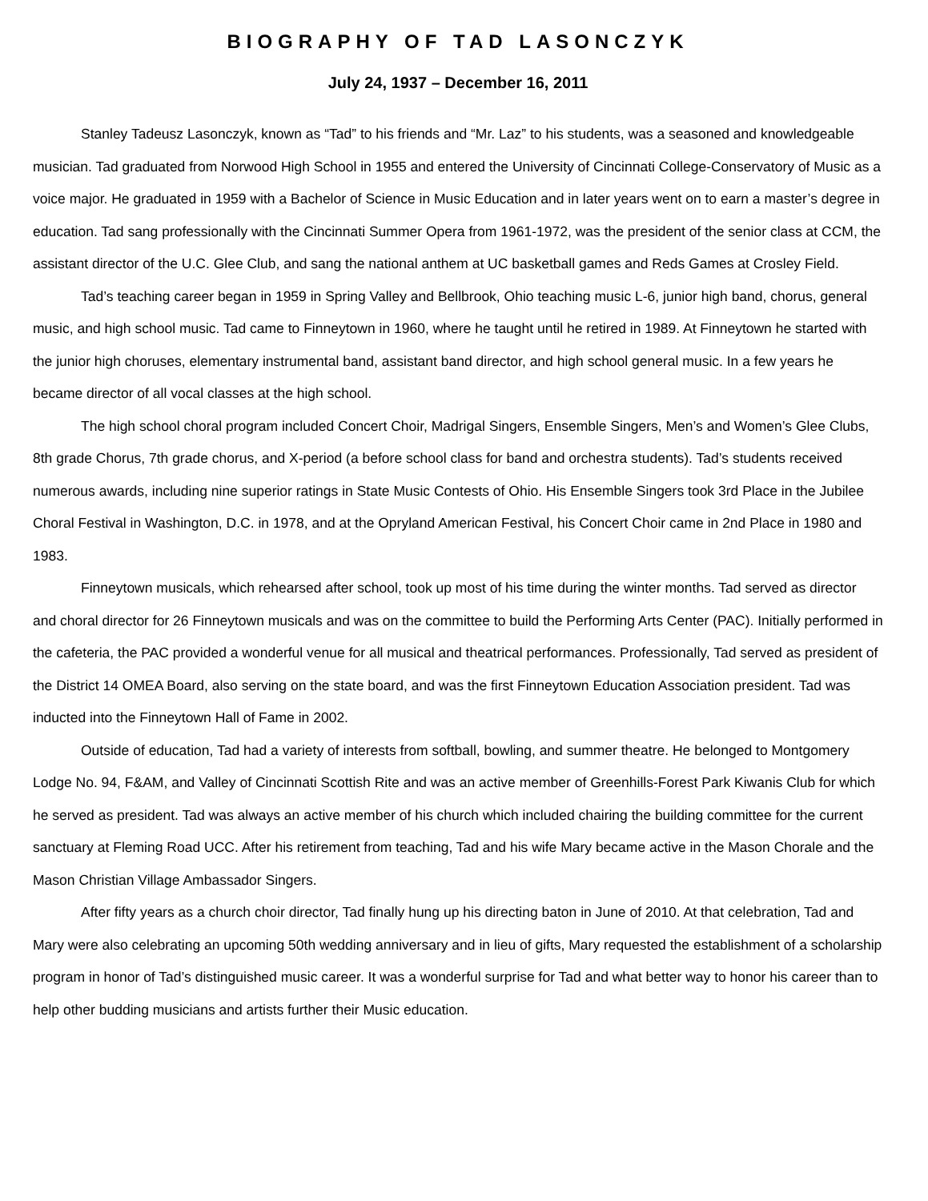BIOGRAPHY OF TAD LASONCZYK
July 24, 1937 – December 16, 2011
Stanley Tadeusz Lasonczyk, known as “Tad” to his friends and “Mr. Laz” to his students, was a seasoned and knowledgeable musician. Tad graduated from Norwood High School in 1955 and entered the University of Cincinnati College-Conservatory of Music as a voice major. He graduated in 1959 with a Bachelor of Science in Music Education and in later years went on to earn a master’s degree in education. Tad sang professionally with the Cincinnati Summer Opera from 1961-1972, was the president of the senior class at CCM, the assistant director of the U.C. Glee Club, and sang the national anthem at UC basketball games and Reds Games at Crosley Field.
Tad’s teaching career began in 1959 in Spring Valley and Bellbrook, Ohio teaching music L-6, junior high band, chorus, general music, and high school music. Tad came to Finneytown in 1960, where he taught until he retired in 1989. At Finneytown he started with the junior high choruses, elementary instrumental band, assistant band director, and high school general music. In a few years he became director of all vocal classes at the high school.
The high school choral program included Concert Choir, Madrigal Singers, Ensemble Singers, Men’s and Women’s Glee Clubs, 8th grade Chorus, 7th grade chorus, and X-period (a before school class for band and orchestra students). Tad’s students received numerous awards, including nine superior ratings in State Music Contests of Ohio. His Ensemble Singers took 3rd Place in the Jubilee Choral Festival in Washington, D.C. in 1978, and at the Opryland American Festival, his Concert Choir came in 2nd Place in 1980 and 1983.
Finneytown musicals, which rehearsed after school, took up most of his time during the winter months. Tad served as director and choral director for 26 Finneytown musicals and was on the committee to build the Performing Arts Center (PAC). Initially performed in the cafeteria, the PAC provided a wonderful venue for all musical and theatrical performances. Professionally, Tad served as president of the District 14 OMEA Board, also serving on the state board, and was the first Finneytown Education Association president. Tad was inducted into the Finneytown Hall of Fame in 2002.
Outside of education, Tad had a variety of interests from softball, bowling, and summer theatre. He belonged to Montgomery Lodge No. 94, F&AM, and Valley of Cincinnati Scottish Rite and was an active member of Greenhills-Forest Park Kiwanis Club for which he served as president. Tad was always an active member of his church which included chairing the building committee for the current sanctuary at Fleming Road UCC. After his retirement from teaching, Tad and his wife Mary became active in the Mason Chorale and the Mason Christian Village Ambassador Singers.
After fifty years as a church choir director, Tad finally hung up his directing baton in June of 2010. At that celebration, Tad and Mary were also celebrating an upcoming 50th wedding anniversary and in lieu of gifts, Mary requested the establishment of a scholarship program in honor of Tad’s distinguished music career. It was a wonderful surprise for Tad and what better way to honor his career than to help other budding musicians and artists further their Music education.